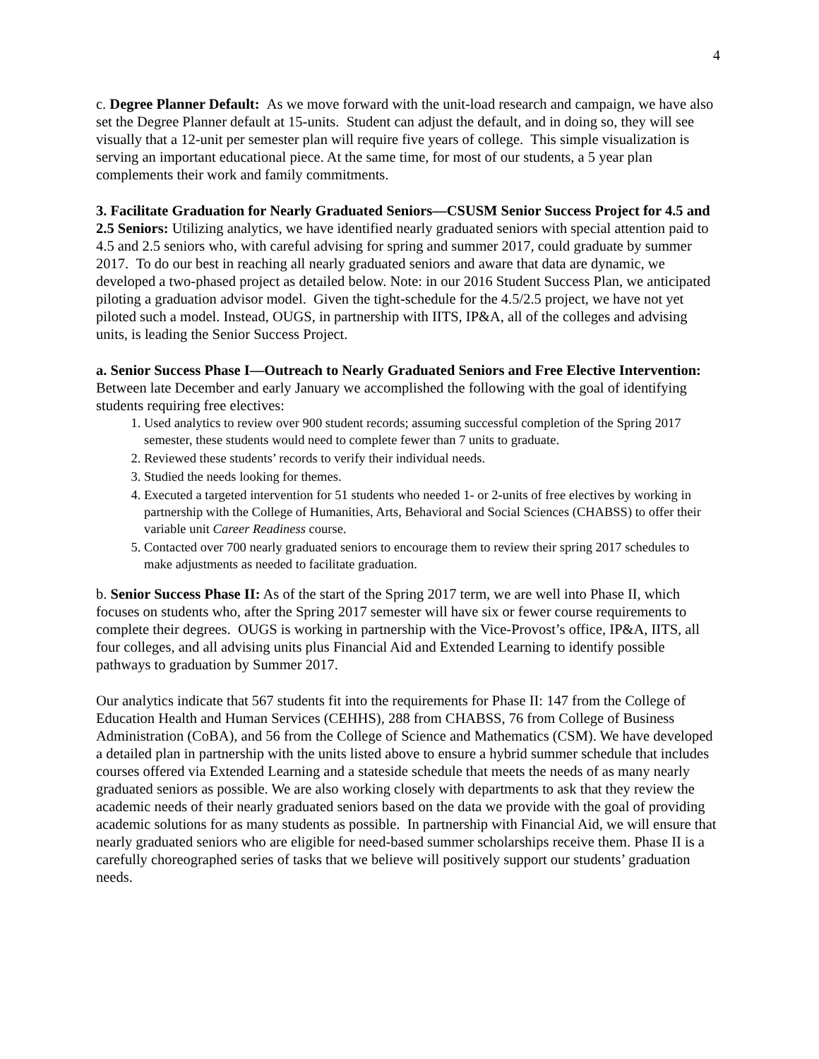4
c. Degree Planner Default: As we move forward with the unit-load research and campaign, we have also set the Degree Planner default at 15-units. Student can adjust the default, and in doing so, they will see visually that a 12-unit per semester plan will require five years of college. This simple visualization is serving an important educational piece. At the same time, for most of our students, a 5 year plan complements their work and family commitments.
3. Facilitate Graduation for Nearly Graduated Seniors—CSUSM Senior Success Project for 4.5 and 2.5 Seniors: Utilizing analytics, we have identified nearly graduated seniors with special attention paid to 4.5 and 2.5 seniors who, with careful advising for spring and summer 2017, could graduate by summer 2017. To do our best in reaching all nearly graduated seniors and aware that data are dynamic, we developed a two-phased project as detailed below. Note: in our 2016 Student Success Plan, we anticipated piloting a graduation advisor model. Given the tight-schedule for the 4.5/2.5 project, we have not yet piloted such a model. Instead, OUGS, in partnership with IITS, IP&A, all of the colleges and advising units, is leading the Senior Success Project.
a. Senior Success Phase I—Outreach to Nearly Graduated Seniors and Free Elective Intervention: Between late December and early January we accomplished the following with the goal of identifying students requiring free electives:
1. Used analytics to review over 900 student records; assuming successful completion of the Spring 2017 semester, these students would need to complete fewer than 7 units to graduate.
2. Reviewed these students’ records to verify their individual needs.
3. Studied the needs looking for themes.
4. Executed a targeted intervention for 51 students who needed 1- or 2-units of free electives by working in partnership with the College of Humanities, Arts, Behavioral and Social Sciences (CHABSS) to offer their variable unit Career Readiness course.
5. Contacted over 700 nearly graduated seniors to encourage them to review their spring 2017 schedules to make adjustments as needed to facilitate graduation.
b. Senior Success Phase II: As of the start of the Spring 2017 term, we are well into Phase II, which focuses on students who, after the Spring 2017 semester will have six or fewer course requirements to complete their degrees. OUGS is working in partnership with the Vice-Provost’s office, IP&A, IITS, all four colleges, and all advising units plus Financial Aid and Extended Learning to identify possible pathways to graduation by Summer 2017.
Our analytics indicate that 567 students fit into the requirements for Phase II: 147 from the College of Education Health and Human Services (CEHHS), 288 from CHABSS, 76 from College of Business Administration (CoBA), and 56 from the College of Science and Mathematics (CSM). We have developed a detailed plan in partnership with the units listed above to ensure a hybrid summer schedule that includes courses offered via Extended Learning and a stateside schedule that meets the needs of as many nearly graduated seniors as possible. We are also working closely with departments to ask that they review the academic needs of their nearly graduated seniors based on the data we provide with the goal of providing academic solutions for as many students as possible. In partnership with Financial Aid, we will ensure that nearly graduated seniors who are eligible for need-based summer scholarships receive them. Phase II is a carefully choreographed series of tasks that we believe will positively support our students’ graduation needs.